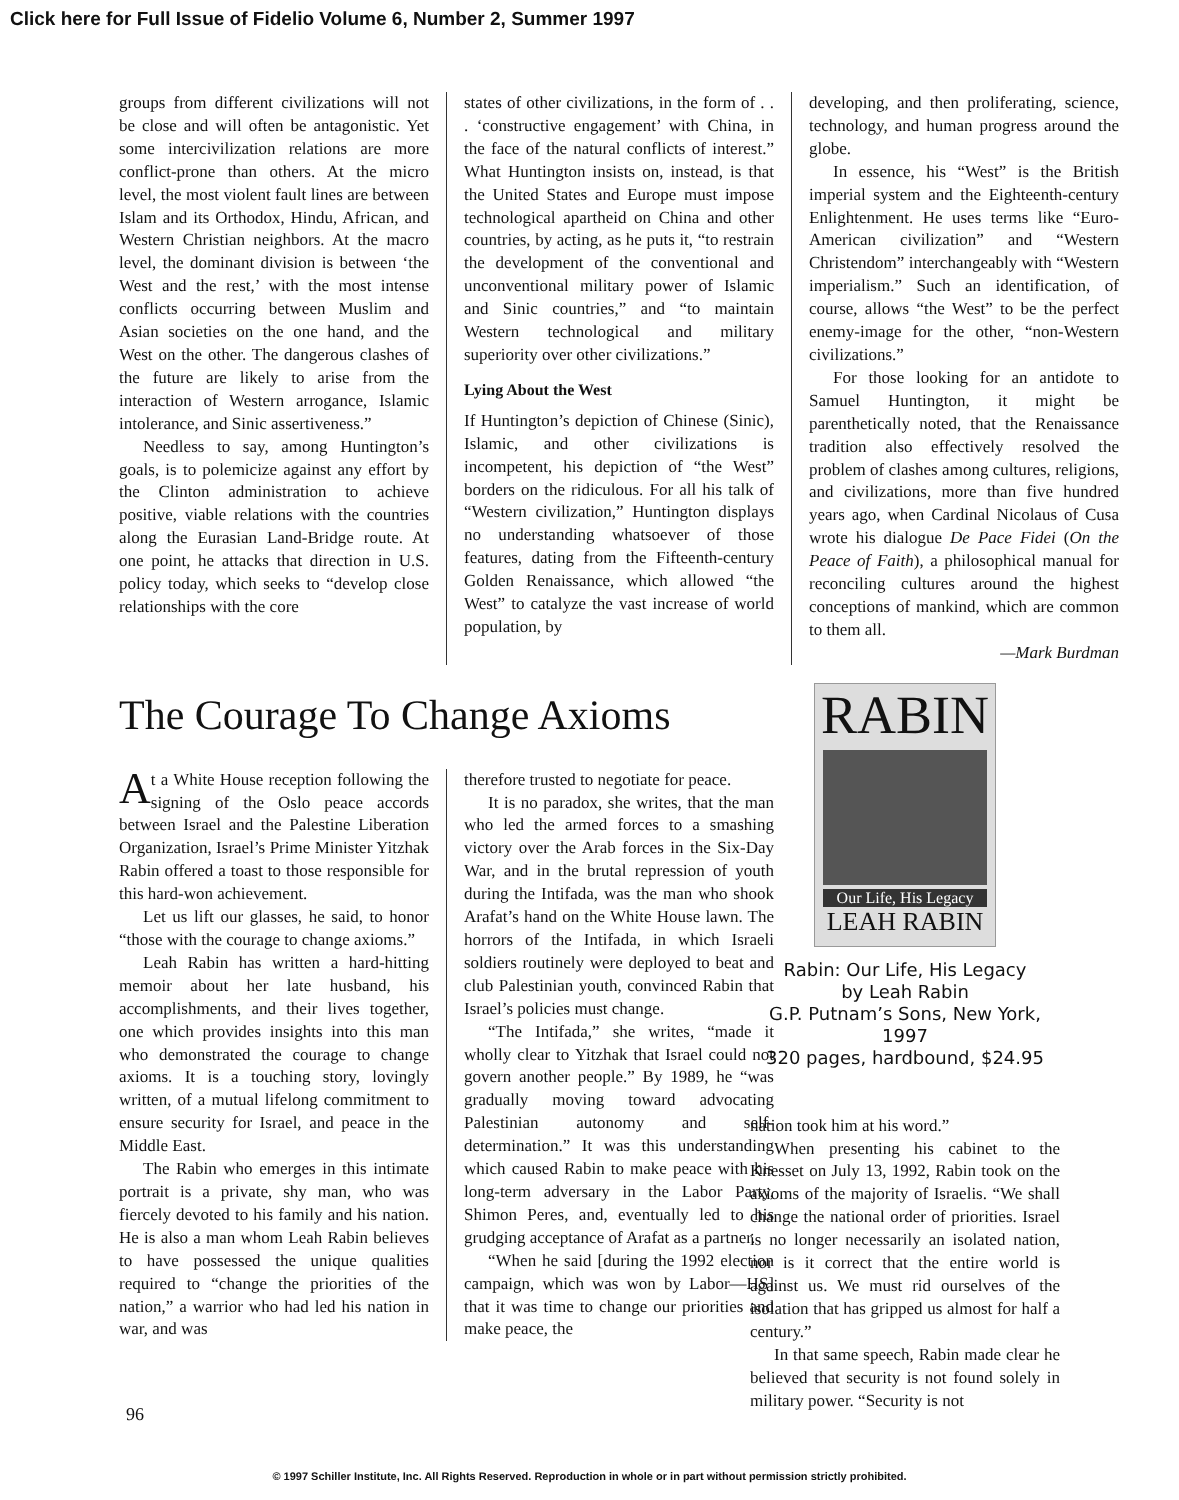Click here for Full Issue of Fidelio Volume 6, Number 2, Summer 1997
groups from different civilizations will not be close and will often be antagonistic. Yet some intercivilization relations are more conflict-prone than others. At the micro level, the most violent fault lines are between Islam and its Orthodox, Hindu, African, and Western Christian neighbors. At the macro level, the dominant division is between ‘the West and the rest,’ with the most intense conflicts occurring between Muslim and Asian societies on the one hand, and the West on the other. The dangerous clashes of the future are likely to arise from the interaction of Western arrogance, Islamic intolerance, and Sinic assertiveness.”
Needless to say, among Huntington’s goals, is to polemicize against any effort by the Clinton administration to achieve positive, viable relations with the countries along the Eurasian Land-Bridge route. At one point, he attacks that direction in U.S. policy today, which seeks to “develop close relationships with the core
states of other civilizations, in the form of . . . ‘constructive engagement’ with China, in the face of the natural conflicts of interest.” What Huntington insists on, instead, is that the United States and Europe must impose technological apartheid on China and other countries, by acting, as he puts it, “to restrain the development of the conventional and unconventional military power of Islamic and Sinic countries,” and “to maintain Western technological and military superiority over other civilizations.”
Lying About the West
If Huntington’s depiction of Chinese (Sinic), Islamic, and other civilizations is incompetent, his depiction of “the West” borders on the ridiculous. For all his talk of “Western civilization,” Huntington displays no understanding whatsoever of those features, dating from the Fifteenth-century Golden Renaissance, which allowed “the West” to catalyze the vast increase of world population, by
developing, and then proliferating, science, technology, and human progress around the globe.
In essence, his “West” is the British imperial system and the Eighteenth-century Enlightenment. He uses terms like “Euro-American civilization” and “Western Christendom” interchangeably with “Western imperialism.” Such an identification, of course, allows “the West” to be the perfect enemy-image for the other, “non-Western civilizations.”
For those looking for an antidote to Samuel Huntington, it might be parenthetically noted, that the Renaissance tradition also effectively resolved the problem of clashes among cultures, religions, and civilizations, more than five hundred years ago, when Cardinal Nicolaus of Cusa wrote his dialogue De Pace Fidei (On the Peace of Faith), a philosophical manual for reconciling cultures around the highest conceptions of mankind, which are common to them all.
—Mark Burdman
The Courage To Change Axioms
At a White House reception following the signing of the Oslo peace accords between Israel and the Palestine Liberation Organization, Israel’s Prime Minister Yitzhak Rabin offered a toast to those responsible for this hard-won achievement.
Let us lift our glasses, he said, to honor “those with the courage to change axioms.”
Leah Rabin has written a hard-hitting memoir about her late husband, his accomplishments, and their lives together, one which provides insights into this man who demonstrated the courage to change axioms. It is a touching story, lovingly written, of a mutual lifelong commitment to ensure security for Israel, and peace in the Middle East.
The Rabin who emerges in this intimate portrait is a private, shy man, who was fiercely devoted to his family and his nation. He is also a man whom Leah Rabin believes to have possessed the unique qualities required to “change the priorities of the nation,” a warrior who had led his nation in war, and was
therefore trusted to negotiate for peace.
It is no paradox, she writes, that the man who led the armed forces to a smashing victory over the Arab forces in the Six-Day War, and in the brutal repression of youth during the Intifada, was the man who shook Arafat’s hand on the White House lawn. The horrors of the Intifada, in which Israeli soldiers routinely were deployed to beat and club Palestinian youth, convinced Rabin that Israel’s policies must change.
“The Intifada,” she writes, “made it wholly clear to Yitzhak that Israel could not govern another people.” By 1989, he “was gradually moving toward advocating Palestinian autonomy and self-determination.” It was this understanding which caused Rabin to make peace with his long-term adversary in the Labor Party, Shimon Peres, and, eventually led to his grudging acceptance of Arafat as a partner.
“When he said [during the 1992 election campaign, which was won by Labor—HS] that it was time to change our priorities and make peace, the
RABIN
Our Life, His Legacy
LEAH RABIN
Rabin: Our Life, His Legacy
by Leah Rabin
G.P. Putnam’s Sons, New York, 1997
320 pages, hardbound, $24.95
nation took him at his word.”
When presenting his cabinet to the Knesset on July 13, 1992, Rabin took on the axioms of the majority of Israelis. “We shall change the national order of priorities. Israel is no longer necessarily an isolated nation, nor is it correct that the entire world is against us. We must rid ourselves of the isolation that has gripped us almost for half a century.”
In that same speech, Rabin made clear he believed that security is not found solely in military power. “Security is not
96
© 1997 Schiller Institute, Inc. All Rights Reserved. Reproduction in whole or in part without permission strictly prohibited.